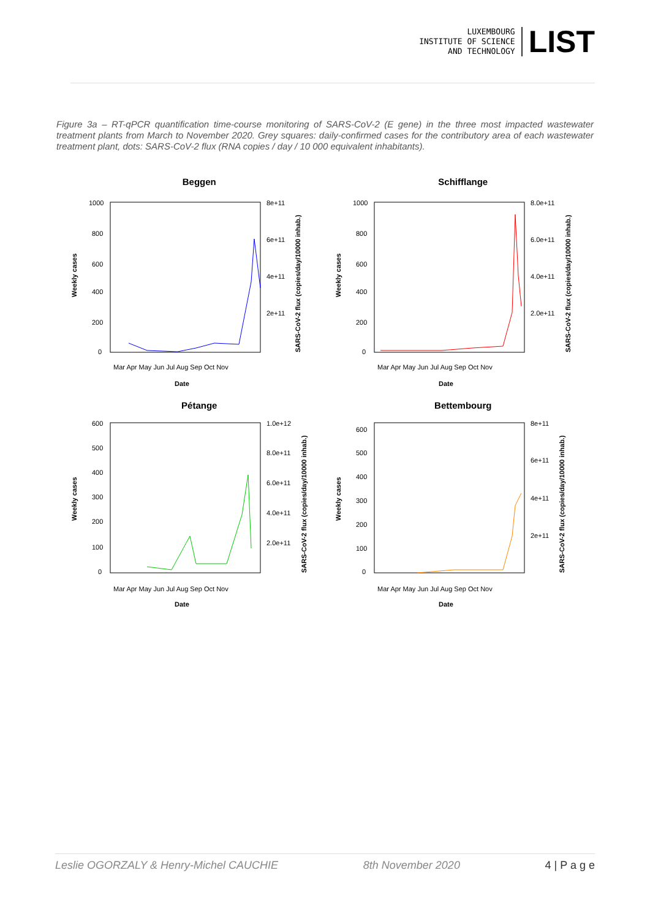LUXEMBOURG
INSTITUTE OF SCIENCE
AND TECHNOLOGY
LIST
Figure 3a – RT-qPCR quantification time-course monitoring of SARS-CoV-2 (E gene) in the three most impacted wastewater treatment plants from March to November 2020. Grey squares: daily-confirmed cases for the contributory area of each wastewater treatment plant, dots: SARS-CoV-2 flux (RNA copies / day / 10 000 equivalent inhabitants).
Beggen
Weekly cases
1000
800
600
400
200
0
Mar Apr May Jun Jul Aug Sep Oct Nov
Date
8e+11
6e+11
4e+11
2e+11
SARS-CoV-2 flux (copies/day/10000 inhab.)
Schifflange
Weekly cases
1000
800
600
400
200
0
Mar Apr May Jun Jul Aug Sep Oct Nov
Date
8.0e+11
6.0e+11
4.0e+11
2.0e+11
SARS-CoV-2 flux (copies/day/10000 inhab.)
Pétange
Weekly cases
600
500
400
300
200
100
0
Mar Apr May Jun Jul Aug Sep Oct Nov
Date
1.0e+12
8.0e+11
6.0e+11
4.0e+11
2.0e+11
SARS-CoV-2 flux (copies/day/10000 inhab.)
Bettembourg
Weekly cases
600
500
400
300
200
100
0
Mar Apr May Jun Jul Aug Sep Oct Nov
Date
8e+11
6e+11
4e+11
2e+11
SARS-CoV-2 flux (copies/day/10000 inhab.)
Leslie OGORZALY & Henry-Michel CAUCHIE 8th November 2020 4 | P a g e